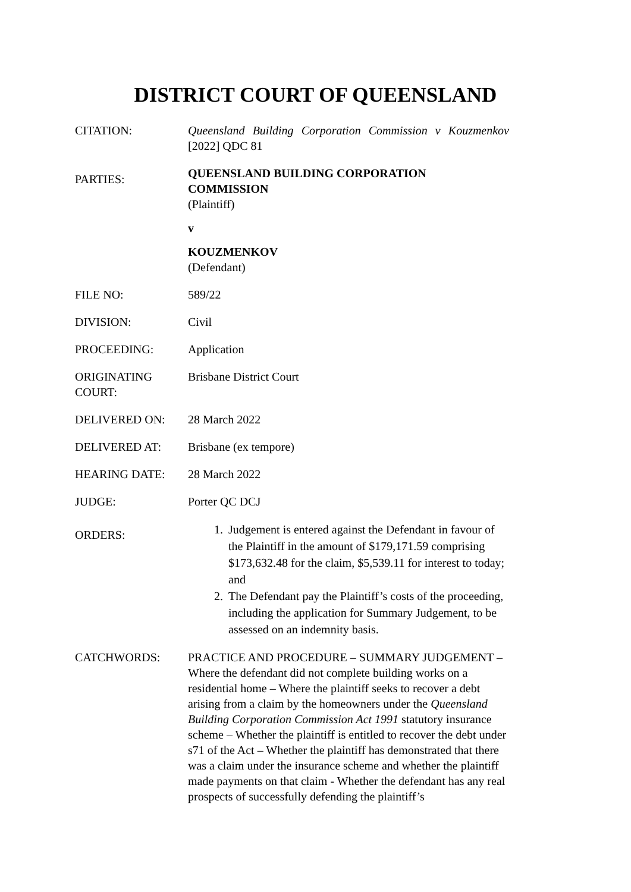DISTRICT COURT OF QUEENSLAND
| CITATION: | Queensland Building Corporation Commission v Kouzmenkov [2022] QDC 81 |
| PARTIES: | QUEENSLAND BUILDING CORPORATION COMMISSION (Plaintiff) v KOUZMENKOV (Defendant) |
| FILE NO: | 589/22 |
| DIVISION: | Civil |
| PROCEEDING: | Application |
| ORIGINATING COURT: | Brisbane District Court |
| DELIVERED ON: | 28 March 2022 |
| DELIVERED AT: | Brisbane (ex tempore) |
| HEARING DATE: | 28 March 2022 |
| JUDGE: | Porter QC DCJ |
| ORDERS: | 1. Judgement is entered against the Defendant in favour of the Plaintiff in the amount of $179,171.59 comprising $173,632.48 for the claim, $5,539.11 for interest to today; and 2. The Defendant pay the Plaintiff’s costs of the proceeding, including the application for Summary Judgement, to be assessed on an indemnity basis. |
| CATCHWORDS: | PRACTICE AND PROCEDURE – SUMMARY JUDGEMENT – Where the defendant did not complete building works on a residential home – Where the plaintiff seeks to recover a debt arising from a claim by the homeowners under the Queensland Building Corporation Commission Act 1991 statutory insurance scheme – Whether the plaintiff is entitled to recover the debt under s71 of the Act – Whether the plaintiff has demonstrated that there was a claim under the insurance scheme and whether the plaintiff made payments on that claim - Whether the defendant has any real prospects of successfully defending the plaintiff’s |